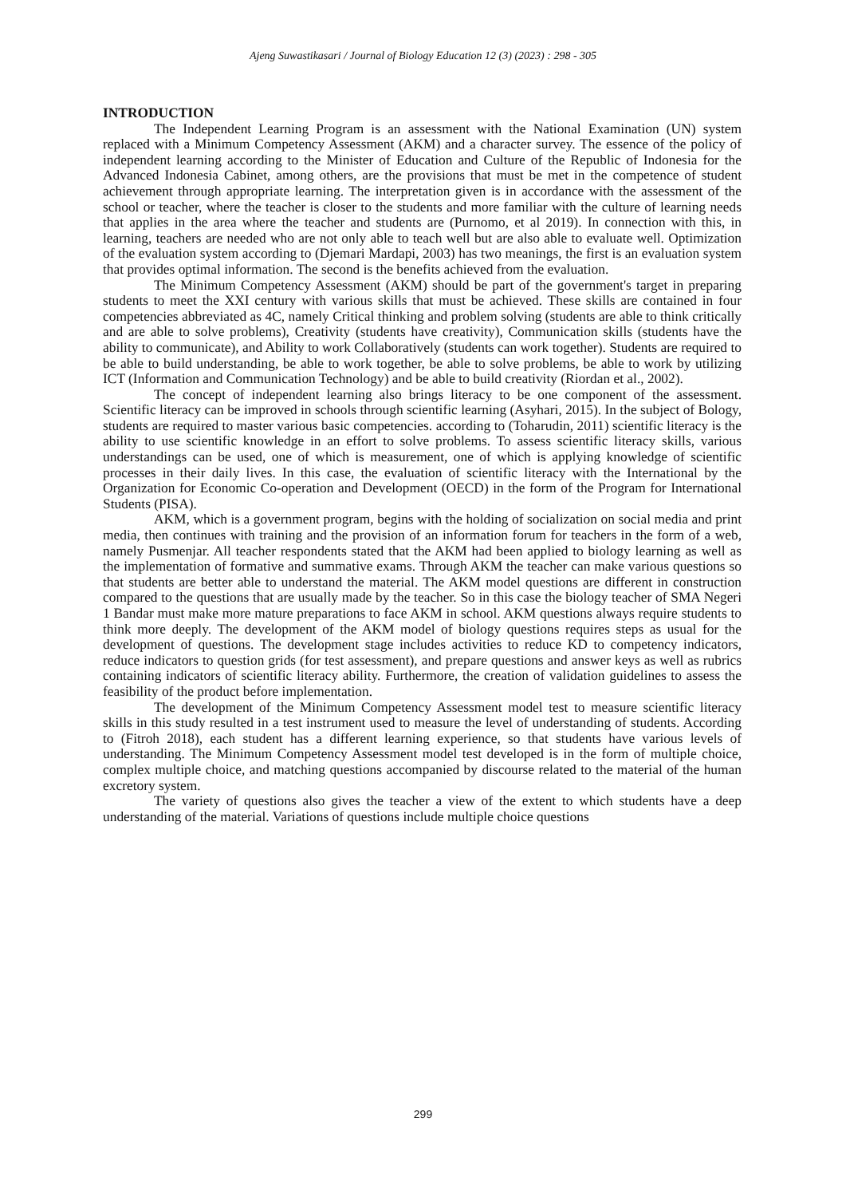Ajeng Suwastikasari / Journal of Biology Education 12 (3) (2023) : 298 - 305
INTRODUCTION
The Independent Learning Program is an assessment with the National Examination (UN) system replaced with a Minimum Competency Assessment (AKM) and a character survey. The essence of the policy of independent learning according to the Minister of Education and Culture of the Republic of Indonesia for the Advanced Indonesia Cabinet, among others, are the provisions that must be met in the competence of student achievement through appropriate learning. The interpretation given is in accordance with the assessment of the school or teacher, where the teacher is closer to the students and more familiar with the culture of learning needs that applies in the area where the teacher and students are (Purnomo, et al 2019). In connection with this, in learning, teachers are needed who are not only able to teach well but are also able to evaluate well. Optimization of the evaluation system according to (Djemari Mardapi, 2003) has two meanings, the first is an evaluation system that provides optimal information. The second is the benefits achieved from the evaluation.
The Minimum Competency Assessment (AKM) should be part of the government's target in preparing students to meet the XXI century with various skills that must be achieved. These skills are contained in four competencies abbreviated as 4C, namely Critical thinking and problem solving (students are able to think critically and are able to solve problems), Creativity (students have creativity), Communication skills (students have the ability to communicate), and Ability to work Collaboratively (students can work together). Students are required to be able to build understanding, be able to work together, be able to solve problems, be able to work by utilizing ICT (Information and Communication Technology) and be able to build creativity (Riordan et al., 2002).
The concept of independent learning also brings literacy to be one component of the assessment. Scientific literacy can be improved in schools through scientific learning (Asyhari, 2015). In the subject of Bology, students are required to master various basic competencies. according to (Toharudin, 2011) scientific literacy is the ability to use scientific knowledge in an effort to solve problems. To assess scientific literacy skills, various understandings can be used, one of which is measurement, one of which is applying knowledge of scientific processes in their daily lives. In this case, the evaluation of scientific literacy with the International by the Organization for Economic Co-operation and Development (OECD) in the form of the Program for International Students (PISA).
AKM, which is a government program, begins with the holding of socialization on social media and print media, then continues with training and the provision of an information forum for teachers in the form of a web, namely Pusmenjar. All teacher respondents stated that the AKM had been applied to biology learning as well as the implementation of formative and summative exams. Through AKM the teacher can make various questions so that students are better able to understand the material. The AKM model questions are different in construction compared to the questions that are usually made by the teacher. So in this case the biology teacher of SMA Negeri 1 Bandar must make more mature preparations to face AKM in school. AKM questions always require students to think more deeply. The development of the AKM model of biology questions requires steps as usual for the development of questions. The development stage includes activities to reduce KD to competency indicators, reduce indicators to question grids (for test assessment), and prepare questions and answer keys as well as rubrics containing indicators of scientific literacy ability. Furthermore, the creation of validation guidelines to assess the feasibility of the product before implementation.
The development of the Minimum Competency Assessment model test to measure scientific literacy skills in this study resulted in a test instrument used to measure the level of understanding of students. According to (Fitroh 2018), each student has a different learning experience, so that students have various levels of understanding. The Minimum Competency Assessment model test developed is in the form of multiple choice, complex multiple choice, and matching questions accompanied by discourse related to the material of the human excretory system.
The variety of questions also gives the teacher a view of the extent to which students have a deep understanding of the material. Variations of questions include multiple choice questions
299